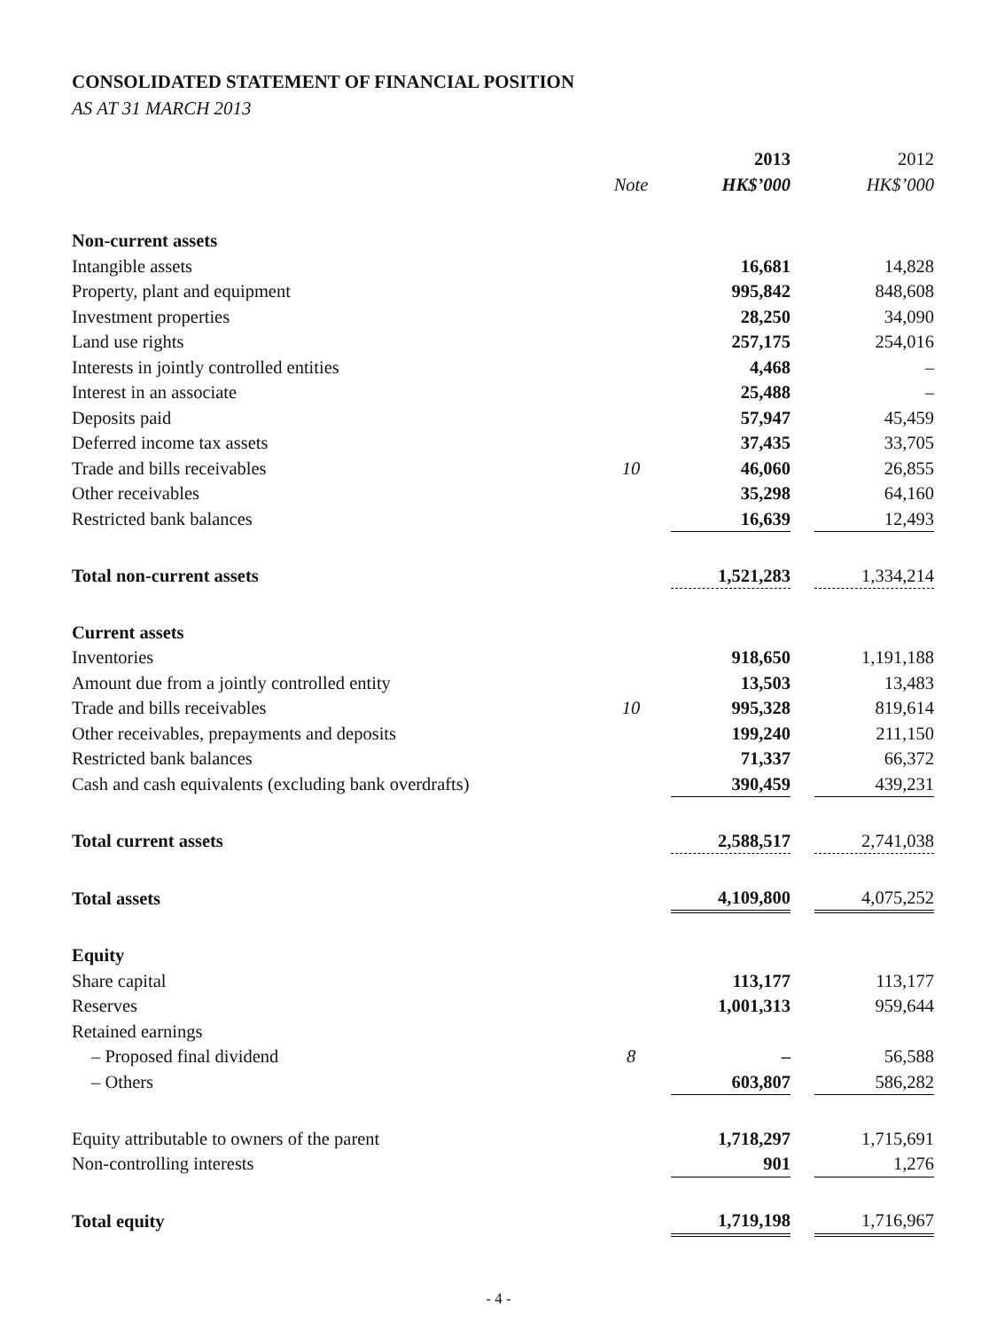CONSOLIDATED STATEMENT OF FINANCIAL POSITION
AS AT 31 MARCH 2013
| | | | 2013 | | 2012 |
| --- | --- | --- | --- | --- | --- |
| | | Note | HK$’000 | | HK$’000 |
| Non-current assets | | | | | |
| Intangible assets | | | 16,681 | | 14,828 |
| Property, plant and equipment | | | 995,842 | | 848,608 |
| Investment properties | | | 28,250 | | 34,090 |
| Land use rights | | | 257,175 | | 254,016 |
| Interests in jointly controlled entities | | | 4,468 | | – |
| Interest in an associate | | | 25,488 | | – |
| Deposits paid | | | 57,947 | | 45,459 |
| Deferred income tax assets | | | 37,435 | | 33,705 |
| Trade and bills receivables | | 10 | 46,060 | | 26,855 |
| Other receivables | | | 35,298 | | 64,160 |
| Restricted bank balances | | | 16,639 | | 12,493 |
| Total non-current assets | | | 1,521,283 | | 1,334,214 |
| Current assets | | | | | |
| Inventories | | | 918,650 | | 1,191,188 |
| Amount due from a jointly controlled entity | | | 13,503 | | 13,483 |
| Trade and bills receivables | | 10 | 995,328 | | 819,614 |
| Other receivables, prepayments and deposits | | | 199,240 | | 211,150 |
| Restricted bank balances | | | 71,337 | | 66,372 |
| Cash and cash equivalents (excluding bank overdrafts) | | | 390,459 | | 439,231 |
| Total current assets | | | 2,588,517 | | 2,741,038 |
| Total assets | | | 4,109,800 | | 4,075,252 |
| Equity | | | | | |
| Share capital | | | 113,177 | | 113,177 |
| Reserves | | | 1,001,313 | | 959,644 |
| Retained earnings | | | | | |
| – Proposed final dividend | | 8 | – | | 56,588 |
| – Others | | | 603,807 | | 586,282 |
| Equity attributable to owners of the parent | | | 1,718,297 | | 1,715,691 |
| Non-controlling interests | | | 901 | | 1,276 |
| Total equity | | | 1,719,198 | | 1,716,967 |
- 4 -